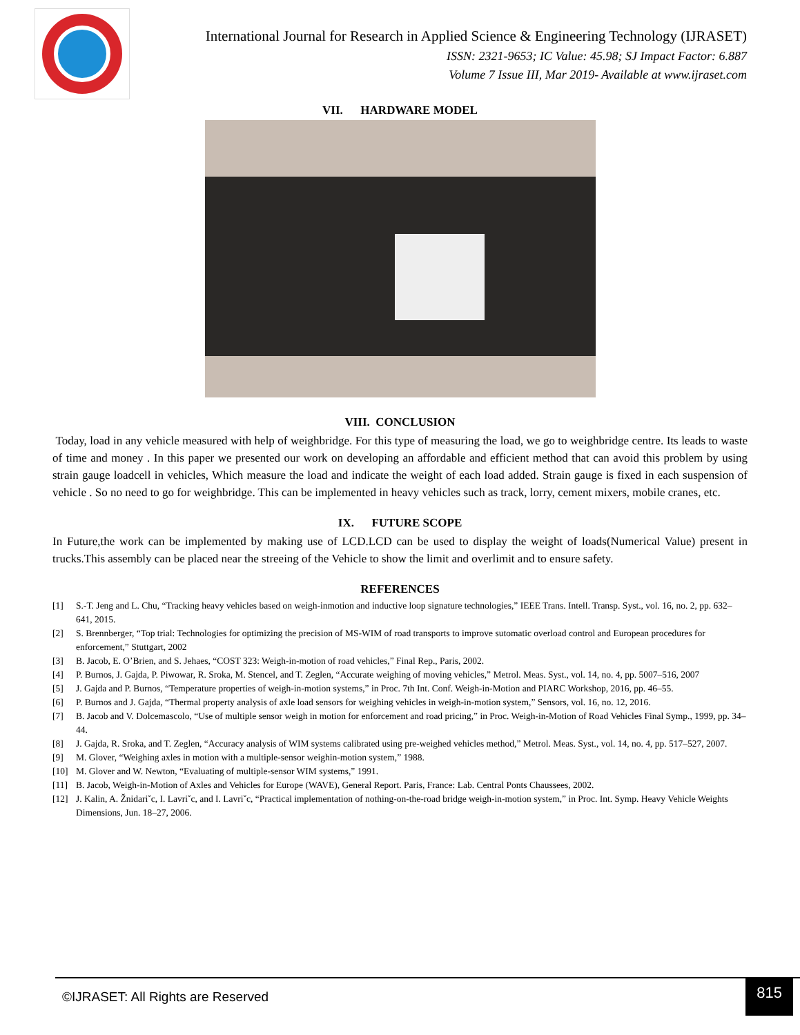International Journal for Research in Applied Science & Engineering Technology (IJRASET)
ISSN: 2321-9653; IC Value: 45.98; SJ Impact Factor: 6.887
Volume 7 Issue III, Mar 2019- Available at www.ijraset.com
VII. HARDWARE MODEL
VIII. CONCLUSION
Today, load in any vehicle measured with help of weighbridge. For this type of measuring the load, we go to weighbridge centre. Its leads to waste of time and money . In this paper we presented our work on developing an affordable and efficient method that can avoid this problem by using strain gauge loadcell in vehicles, Which measure the load and indicate the weight of each load added. Strain gauge is fixed in each suspension of vehicle . So no need to go for weighbridge. This can be implemented in heavy vehicles such as track, lorry, cement mixers, mobile cranes, etc.
IX. FUTURE SCOPE
In Future,the work can be implemented by making use of LCD.LCD can be used to display the weight of loads(Numerical Value) present in trucks.This assembly can be placed near the streeing of the Vehicle to show the limit and overlimit and to ensure safety.
REFERENCES
[1] S.-T. Jeng and L. Chu, “Tracking heavy vehicles based on weigh-inmotion and inductive loop signature technologies,” IEEE Trans. Intell. Transp. Syst., vol. 16, no. 2, pp. 632–641, 2015.
[2] S. Brennberger, “Top trial: Technologies for optimizing the precision of MS-WIM of road transports to improve sutomatic overload control and European procedures for enforcement,” Stuttgart, 2002
[3] B. Jacob, E. O’Brien, and S. Jehaes, “COST 323: Weigh-in-motion of road vehicles,” Final Rep., Paris, 2002.
[4] P. Burnos, J. Gajda, P. Piwowar, R. Sroka, M. Stencel, and T. Zeglen, “Accurate weighing of moving vehicles,” Metrol. Meas. Syst., vol. 14, no. 4, pp. 5007–516, 2007
[5] J. Gajda and P. Burnos, “Temperature properties of weigh-in-motion systems,” in Proc. 7th Int. Conf. Weigh-in-Motion and PIARC Workshop, 2016, pp. 46–55.
[6] P. Burnos and J. Gajda, “Thermal property analysis of axle load sensors for weighing vehicles in weigh-in-motion system,” Sensors, vol. 16, no. 12, 2016.
[7] B. Jacob and V. Dolcemascolo, “Use of multiple sensor weigh in motion for enforcement and road pricing,” in Proc. Weigh-in-Motion of Road Vehicles Final Symp., 1999, pp. 34–44.
[8] J. Gajda, R. Sroka, and T. Zeglen, “Accuracy analysis of WIM systems calibrated using pre-weighed vehicles method,” Metrol. Meas. Syst., vol. 14, no. 4, pp. 517–527, 2007.
[9] M. Glover, “Weighing axles in motion with a multiple-sensor weighin-motion system,” 1988.
[10] M. Glover and W. Newton, “Evaluating of multiple-sensor WIM systems,” 1991.
[11] B. Jacob, Weigh-in-Motion of Axles and Vehicles for Europe (WAVE), General Report. Paris, France: Lab. Central Ponts Chaussees, 2002.
[12] J. Kalin, A. Žnidariˇc, I. Lavriˇc, and I. Lavriˇc, “Practical implementation of nothing-on-the-road bridge weigh-in-motion system,” in Proc. Int. Symp. Heavy Vehicle Weights Dimensions, Jun. 18–27, 2006.
©IJRASET: All Rights are Reserved
815